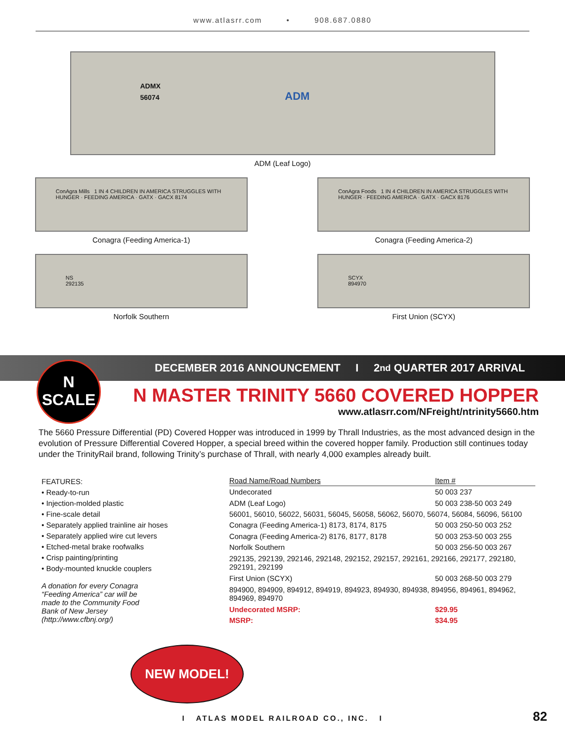www.atlasrr.com • 908.687.0880
ADMX
56074 ADM
ADM (Leaf Logo)
ConAgra Mills 1 IN 4 CHILDREN IN AMERICA STRUGGLES WITH HUNGER · FEEDING AMERICA · GATX · GACX 8174
Conagra (Feeding America-1)
ConAgra Foods 1 IN 4 CHILDREN IN AMERICA STRUGGLES WITH HUNGER · FEEDING AMERICA · GATX · GACX 8176
Conagra (Feeding America-2)
NS
292135
Norfolk Southern
SCYX
894970
First Union (SCYX)
N
SCALE
DECEMBER 2016 ANNOUNCEMENT I 2<sup>nd</sup> QUARTER 2017 ARRIVAL
N MASTER TRINITY 5660 COVERED HOPPER
www.atlasrr.com/NFreight/ntrinity5660.htm
The 5660 Pressure Differential (PD) Covered Hopper was introduced in 1999 by Thrall Industries, as the most advanced design in the evolution of Pressure Differential Covered Hopper, a special breed within the covered hopper family. Production still continues today under the TrinityRail brand, following Trinity’s purchase of Thrall, with nearly 4,000 examples already built.
FEATURES:
• Ready-to-run
• Injection-molded plastic
• Fine-scale detail
• Separately applied trainline air hoses
• Separately applied wire cut levers
• Etched-metal brake roofwalks
• Crisp painting/printing
• Body-mounted knuckle couplers
A donation for every Conagra “Feeding America” car will be made to the Community Food Bank of New Jersey (http://www.cfbnj.org/)
| Road Name/Road Numbers | Item # |
| --- | --- |
| Undecorated | 50 003 237 |
| ADM (Leaf Logo) | 50 003 238-50 003 249 |
| 56001, 56010, 56022, 56031, 56045, 56058, 56062, 56070, 56074, 56084, 56096, 56100 | |
| Conagra (Feeding America-1) 8173, 8174, 8175 | 50 003 250-50 003 252 |
| Conagra (Feeding America-2) 8176, 8177, 8178 | 50 003 253-50 003 255 |
| Norfolk Southern | 50 003 256-50 003 267 |
| 292135, 292139, 292146, 292148, 292152, 292157, 292161, 292166, 292177, 292180, 292191, 292199 | |
| First Union (SCYX) | 50 003 268-50 003 279 |
| 894900, 894909, 894912, 894919, 894923, 894930, 894938, 894956, 894961, 894962, 894969, 894970 | |
| Undecorated MSRP: | $29.95 |
| MSRP: | $34.95 |
NEW MODEL!
I ATLAS MODEL RAILROAD CO., INC. I
82